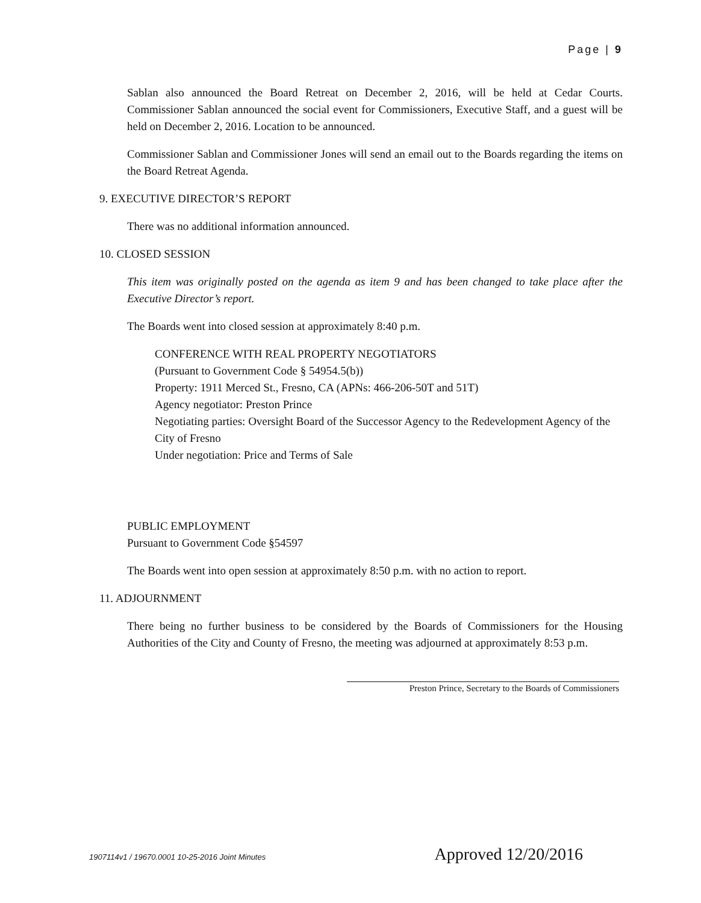Page | 9
Sablan also announced the Board Retreat on December 2, 2016, will be held at Cedar Courts. Commissioner Sablan announced the social event for Commissioners, Executive Staff, and a guest will be held on December 2, 2016. Location to be announced.
Commissioner Sablan and Commissioner Jones will send an email out to the Boards regarding the items on the Board Retreat Agenda.
9. EXECUTIVE DIRECTOR’S REPORT
There was no additional information announced.
10. CLOSED SESSION
This item was originally posted on the agenda as item 9 and has been changed to take place after the Executive Director’s report.
The Boards went into closed session at approximately 8:40 p.m.
CONFERENCE WITH REAL PROPERTY NEGOTIATORS
(Pursuant to Government Code § 54954.5(b))
Property: 1911 Merced St., Fresno, CA (APNs: 466-206-50T and 51T)
Agency negotiator: Preston Prince
Negotiating parties: Oversight Board of the Successor Agency to the Redevelopment Agency of the City of Fresno
Under negotiation: Price and Terms of Sale
PUBLIC EMPLOYMENT
Pursuant to Government Code §54597
The Boards went into open session at approximately 8:50 p.m. with no action to report.
11. ADJOURNMENT
There being no further business to be considered by the Boards of Commissioners for the Housing Authorities of the City and County of Fresno, the meeting was adjourned at approximately 8:53 p.m.
Preston Prince, Secretary to the Boards of Commissioners
1907114v1 / 19670.0001 10-25-2016 Joint Minutes Approved 12/20/2016